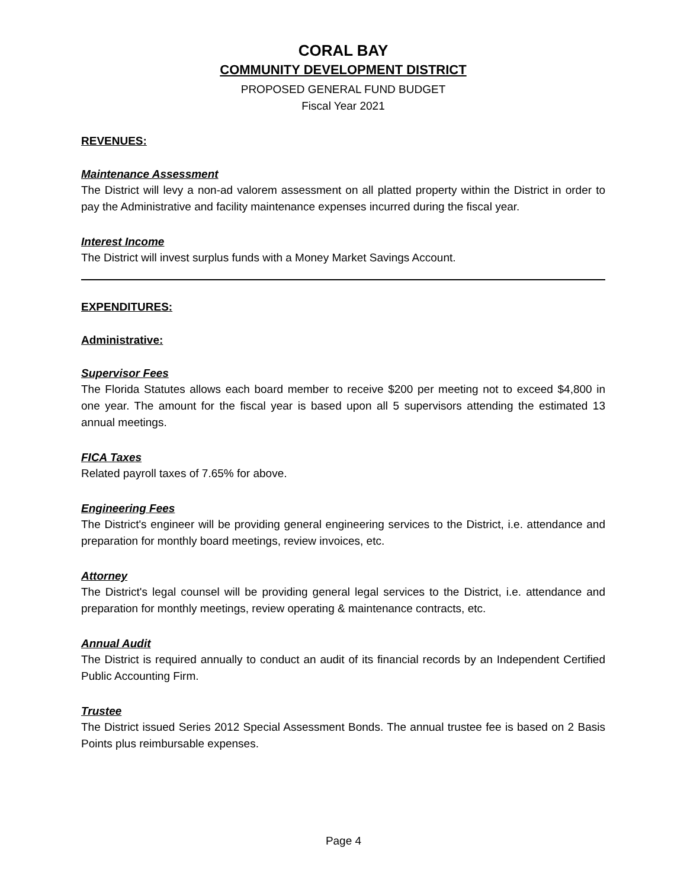CORAL BAY
COMMUNITY DEVELOPMENT DISTRICT
PROPOSED GENERAL FUND BUDGET
Fiscal Year 2021
REVENUES:
Maintenance Assessment
The District will levy a non-ad valorem assessment on all platted property within the District in order to pay the Administrative and facility maintenance expenses incurred during the fiscal year.
Interest Income
The District will invest surplus funds with a Money Market Savings Account.
EXPENDITURES:
Administrative:
Supervisor Fees
The Florida Statutes allows each board member to receive $200 per meeting not to exceed $4,800 in one year. The amount for the fiscal year is based upon all 5 supervisors attending the estimated 13 annual meetings.
FICA Taxes
Related payroll taxes of 7.65% for above.
Engineering Fees
The District's engineer will be providing general engineering services to the District, i.e. attendance and preparation for monthly board meetings, review invoices, etc.
Attorney
The District's legal counsel will be providing general legal services to the District, i.e. attendance and preparation for monthly meetings, review operating & maintenance contracts, etc.
Annual Audit
The District is required annually to conduct an audit of its financial records by an Independent Certified Public Accounting Firm.
Trustee
The District issued Series 2012 Special Assessment Bonds. The annual trustee fee is based on 2 Basis Points plus reimbursable expenses.
Page 4